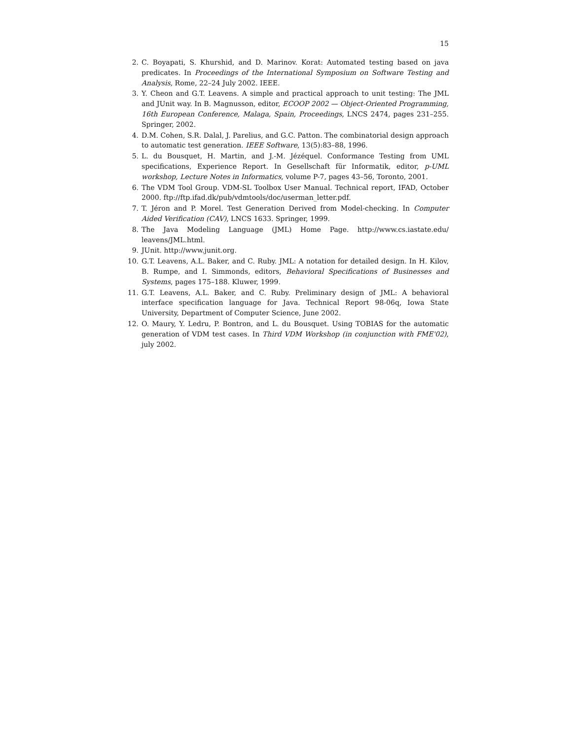15
2. C. Boyapati, S. Khurshid, and D. Marinov. Korat: Automated testing based on java predicates. In Proceedings of the International Symposium on Software Testing and Analysis, Rome, 22–24 July 2002. IEEE.
3. Y. Cheon and G.T. Leavens. A simple and practical approach to unit testing: The JML and JUnit way. In B. Magnusson, editor, ECOOP 2002 — Object-Oriented Programming, 16th European Conference, Malaga, Spain, Proceedings, LNCS 2474, pages 231–255. Springer, 2002.
4. D.M. Cohen, S.R. Dalal, J. Parelius, and G.C. Patton. The combinatorial design approach to automatic test generation. IEEE Software, 13(5):83–88, 1996.
5. L. du Bousquet, H. Martin, and J.-M. Jézéquel. Conformance Testing from UML specifications, Experience Report. In Gesellschaft für Informatik, editor, p-UML workshop, Lecture Notes in Informatics, volume P-7, pages 43–56, Toronto, 2001.
6. The VDM Tool Group. VDM-SL Toolbox User Manual. Technical report, IFAD, October 2000. ftp://ftp.ifad.dk/pub/vdmtools/doc/userman_letter.pdf.
7. T. Jéron and P. Morel. Test Generation Derived from Model-checking. In Computer Aided Verification (CAV), LNCS 1633. Springer, 1999.
8. The Java Modeling Language (JML) Home Page. http://www.cs.iastate.edu/ leavens/JML.html.
9. JUnit. http://www.junit.org.
10. G.T. Leavens, A.L. Baker, and C. Ruby. JML: A notation for detailed design. In H. Kilov, B. Rumpe, and I. Simmonds, editors, Behavioral Specifications of Businesses and Systems, pages 175–188. Kluwer, 1999.
11. G.T. Leavens, A.L. Baker, and C. Ruby. Preliminary design of JML: A behavioral interface specification language for Java. Technical Report 98-06q, Iowa State University, Department of Computer Science, June 2002.
12. O. Maury, Y. Ledru, P. Bontron, and L. du Bousquet. Using TOBIAS for the automatic generation of VDM test cases. In Third VDM Workshop (in conjunction with FME'02), july 2002.